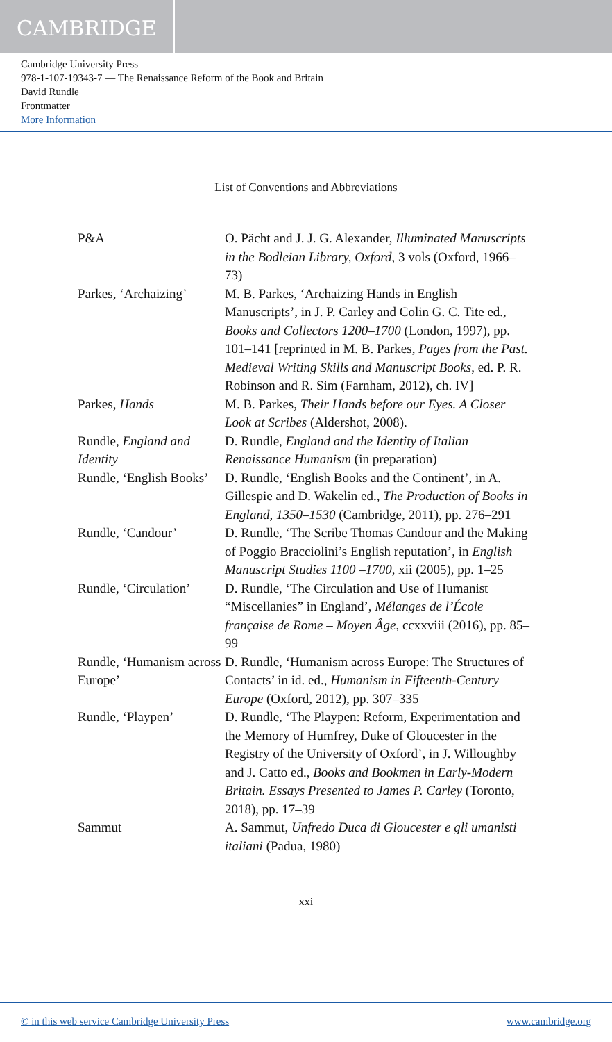CAMBRIDGE
Cambridge University Press
978-1-107-19343-7 — The Renaissance Reform of the Book and Britain
David Rundle
Frontmatter
More Information
List of Conventions and Abbreviations
| P&A | O. Pächt and J. J. G. Alexander, Illuminated Manuscripts in the Bodleian Library, Oxford , 3 vols (Oxford, 1966–73) |
| Parkes, ‘Archaizing’ | M. B. Parkes, ‘Archaizing Hands in English Manuscripts’, in J. P. Carley and Colin G. C. Tite ed., Books and Collectors 1200–1700 (London, 1997), pp. 101–141 [reprinted in M. B. Parkes, Pages from the Past. Medieval Writing Skills and Manuscript Books , ed. P. R. Robinson and R. Sim (Farnham, 2012), ch. IV] |
| Parkes, Hands | M. B. Parkes, Their Hands before our Eyes. A Closer Look at Scribes (Aldershot, 2008). |
| Rundle, England and Identity | D. Rundle, England and the Identity of Italian Renaissance Humanism (in preparation) |
| Rundle, ‘English Books’ | D. Rundle, ‘English Books and the Continent’, in A. Gillespie and D. Wakelin ed., The Production of Books in England, 1350–1530 (Cambridge, 2011), pp. 276–291 |
| Rundle, ‘Candour’ | D. Rundle, ‘The Scribe Thomas Candour and the Making of Poggio Bracciolini’s English reputation’, in English Manuscript Studies 1100 –1700 , xii (2005), pp. 1–25 |
| Rundle, ‘Circulation’ | D. Rundle, ‘The Circulation and Use of Humanist “Miscellanies” in England’, Mélanges de l’École française de Rome – Moyen Âge , ccxxviii (2016), pp. 85–99 |
| Rundle, ‘Humanism across Europe’ | D. Rundle, ‘Humanism across Europe: The Structures of Contacts’ in id. ed., Humanism in Fifteenth-Century Europe (Oxford, 2012), pp. 307–335 |
| Rundle, ‘Playpen’ | D. Rundle, ‘The Playpen: Reform, Experimentation and the Memory of Humfrey, Duke of Gloucester in the Registry of the University of Oxford’, in J. Willoughby and J. Catto ed., Books and Bookmen in Early-Modern Britain. Essays Presented to James P. Carley (Toronto, 2018), pp. 17–39 |
| Sammut | A. Sammut, Unfredo Duca di Gloucester e gli umanisti italiani (Padua, 1980) |
xxi
© in this web service Cambridge University Press www.cambridge.org